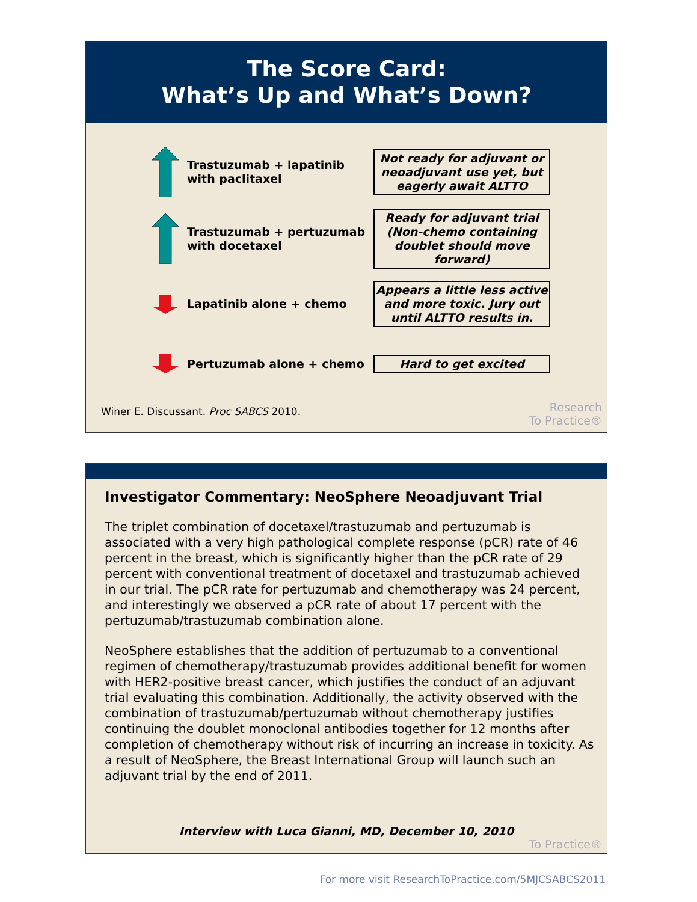The Score Card:
What’s Up and What’s Down?
Trastuzumab + lapatinib with paclitaxel
Not ready for adjuvant or neoadjuvant use yet, but eagerly await ALTTO
Trastuzumab + pertuzumab with docetaxel
Ready for adjuvant trial (Non-chemo containing doublet should move forward)
Lapatinib alone + chemo
Appears a little less active and more toxic. Jury out until ALTTO results in.
Pertuzumab alone + chemo Hard to get excited
Winer E. Discussant. Proc SABCS 2010.
Research
To Practice®
Investigator Commentary: NeoSphere Neoadjuvant Trial
The triplet combination of docetaxel/trastuzumab and pertuzumab is associated with a very high pathological complete response (pCR) rate of 46 percent in the breast, which is significantly higher than the pCR rate of 29 percent with conventional treatment of docetaxel and trastuzumab achieved in our trial. The pCR rate for pertuzumab and chemotherapy was 24 percent, and interestingly we observed a pCR rate of about 17 percent with the pertuzumab/trastuzumab combination alone.
NeoSphere establishes that the addition of pertuzumab to a conventional regimen of chemotherapy/trastuzumab provides additional benefit for women with HER2-positive breast cancer, which justifies the conduct of an adjuvant trial evaluating this combination. Additionally, the activity observed with the combination of trastuzumab/pertuzumab without chemotherapy justifies continuing the doublet monoclonal antibodies together for 12 months after completion of chemotherapy without risk of incurring an increase in toxicity. As a result of NeoSphere, the Breast International Group will launch such an adjuvant trial by the end of 2011.
Interview with Luca Gianni, MD, December 10, 2010
To Practice®
For more visit ResearchToPractice.com/5MJCSABCS2011